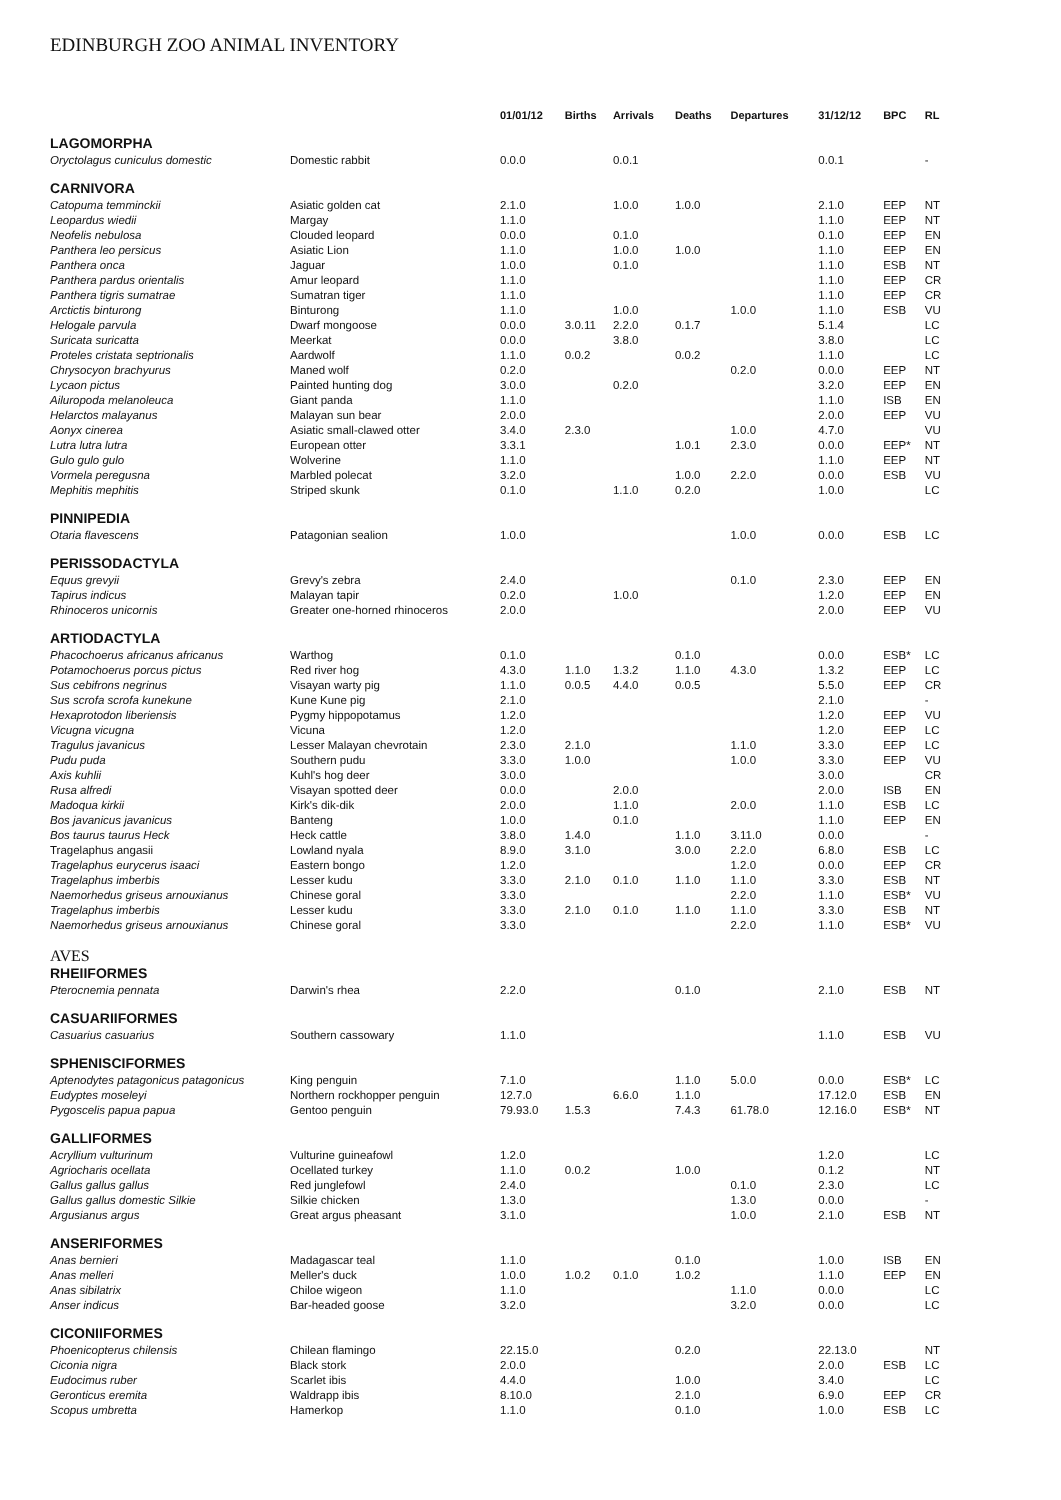EDINBURGH ZOO ANIMAL INVENTORY
| | | 01/01/12 | Births | Arrivals | Deaths | Departures | 31/12/12 | BPC | RL |
| --- | --- | --- | --- | --- | --- | --- | --- | --- | --- |
| LAGOMORPHA | | | | | | | | | |
| Oryctolagus cuniculus domestic | Domestic rabbit | 0.0.0 | | 0.0.1 | | | 0.0.1 | | - |
| CARNIVORA | | | | | | | | | |
| Catopuma temminckii | Asiatic golden cat | 2.1.0 | | 1.0.0 | 1.0.0 | | 2.1.0 | EEP | NT |
| Leopardus wiedii | Margay | 1.1.0 | | | | | 1.1.0 | EEP | NT |
| Neofelis nebulosa | Clouded leopard | 0.0.0 | | 0.1.0 | | | 0.1.0 | EEP | EN |
| Panthera leo persicus | Asiatic Lion | 1.1.0 | | 1.0.0 | 1.0.0 | | 1.1.0 | EEP | EN |
| Panthera onca | Jaguar | 1.0.0 | | 0.1.0 | | | 1.1.0 | ESB | NT |
| Panthera pardus orientalis | Amur leopard | 1.1.0 | | | | | 1.1.0 | EEP | CR |
| Panthera tigris sumatrae | Sumatran tiger | 1.1.0 | | | | | 1.1.0 | EEP | CR |
| Arctictis binturong | Binturong | 1.1.0 | | 1.0.0 | | 1.0.0 | 1.1.0 | ESB | VU |
| Helogale parvula | Dwarf mongoose | 0.0.0 | 3.0.11 | 2.2.0 | 0.1.7 | | 5.1.4 | | LC |
| Suricata suricatta | Meerkat | 0.0.0 | | 3.8.0 | | | 3.8.0 | | LC |
| Proteles cristata septrionalis | Aardwolf | 1.1.0 | 0.0.2 | | 0.0.2 | | 1.1.0 | | LC |
| Chrysocyon brachyurus | Maned wolf | 0.2.0 | | | | 0.2.0 | 0.0.0 | EEP | NT |
| Lycaon pictus | Painted hunting dog | 3.0.0 | | 0.2.0 | | | 3.2.0 | EEP | EN |
| Ailuropoda melanoleuca | Giant panda | 1.1.0 | | | | | 1.1.0 | ISB | EN |
| Helarctos malayanus | Malayan sun bear | 2.0.0 | | | | | 2.0.0 | EEP | VU |
| Aonyx cinerea | Asiatic small-clawed otter | 3.4.0 | 2.3.0 | | | 1.0.0 | 4.7.0 | | VU |
| Lutra lutra lutra | European otter | 3.3.1 | | | 1.0.1 | 2.3.0 | 0.0.0 | EEP* | NT |
| Gulo gulo gulo | Wolverine | 1.1.0 | | | | | 1.1.0 | EEP | NT |
| Vormela peregusna | Marbled polecat | 3.2.0 | | | 1.0.0 | 2.2.0 | 0.0.0 | ESB | VU |
| Mephitis mephitis | Striped skunk | 0.1.0 | | 1.1.0 | 0.2.0 | | 1.0.0 | | LC |
| PINNIPEDIA | | | | | | | | | |
| Otaria flavescens | Patagonian sealion | 1.0.0 | | | | 1.0.0 | 0.0.0 | ESB | LC |
| PERISSODACTYLA | | | | | | | | | |
| Equus grevyii | Grevy's zebra | 2.4.0 | | | | 0.1.0 | 2.3.0 | EEP | EN |
| Tapirus indicus | Malayan tapir | 0.2.0 | | 1.0.0 | | | 1.2.0 | EEP | EN |
| Rhinoceros unicornis | Greater one-horned rhinoceros | 2.0.0 | | | | | 2.0.0 | EEP | VU |
| ARTIODACTYLA | | | | | | | | | |
| Phacochoerus africanus africanus | Warthog | 0.1.0 | | | 0.1.0 | | 0.0.0 | ESB* | LC |
| Potamochoerus porcus pictus | Red river hog | 4.3.0 | 1.1.0 | 1.3.2 | 1.1.0 | 4.3.0 | 1.3.2 | EEP | LC |
| Sus cebifrons negrinus | Visayan warty pig | 1.1.0 | 0.0.5 | 4.4.0 | 0.0.5 | | 5.5.0 | EEP | CR |
| Sus scrofa scrofa kunekune | Kune Kune pig | 2.1.0 | | | | | 2.1.0 | | - |
| Hexaprotodon liberiensis | Pygmy hippopotamus | 1.2.0 | | | | | 1.2.0 | EEP | VU |
| Vicugna vicugna | Vicuna | 1.2.0 | | | | | 1.2.0 | EEP | LC |
| Tragulus javanicus | Lesser Malayan chevrotain | 2.3.0 | 2.1.0 | | | 1.1.0 | 3.3.0 | EEP | LC |
| Pudu puda | Southern pudu | 3.3.0 | 1.0.0 | | | 1.0.0 | 3.3.0 | EEP | VU |
| Axis kuhlii | Kuhl's hog deer | 3.0.0 | | | | | 3.0.0 | | CR |
| Rusa alfredi | Visayan spotted deer | 0.0.0 | | 2.0.0 | | | 2.0.0 | ISB | EN |
| Madoqua kirkii | Kirk's dik-dik | 2.0.0 | | 1.1.0 | | 2.0.0 | 1.1.0 | ESB | LC |
| Bos javanicus javanicus | Banteng | 1.0.0 | | 0.1.0 | | | 1.1.0 | EEP | EN |
| Bos taurus taurus Heck | Heck cattle | 3.8.0 | 1.4.0 | | 1.1.0 | 3.11.0 | 0.0.0 | | - |
| Tragelaphus angasii | Lowland nyala | 8.9.0 | 3.1.0 | | 3.0.0 | 2.2.0 | 6.8.0 | ESB | LC |
| Tragelaphus eurycerus isaaci | Eastern bongo | 1.2.0 | | | | 1.2.0 | 0.0.0 | EEP | CR |
| Tragelaphus imberbis | Lesser kudu | 3.3.0 | 2.1.0 | 0.1.0 | 1.1.0 | 1.1.0 | 3.3.0 | ESB | NT |
| Naemorhedus griseus arnouxianus | Chinese goral | 3.3.0 | | | | 2.2.0 | 1.1.0 | ESB* | VU |
| Tragelaphus imberbis | Lesser kudu | 3.3.0 | 2.1.0 | 0.1.0 | 1.1.0 | 1.1.0 | 3.3.0 | ESB | NT |
| Naemorhedus griseus arnouxianus | Chinese goral | 3.3.0 | | | | 2.2.0 | 1.1.0 | ESB* | VU |
| AVES | | | | | | | | | |
| RHEIIFORMES | | | | | | | | | |
| Pterocnemia pennata | Darwin's rhea | 2.2.0 | | | 0.1.0 | | 2.1.0 | ESB | NT |
| CASUARIIFORMES | | | | | | | | | |
| Casuarius casuarius | Southern cassowary | 1.1.0 | | | | | 1.1.0 | ESB | VU |
| SPHENISCIFORMES | | | | | | | | | |
| Aptenodytes patagonicus patagonicus | King penguin | 7.1.0 | | | 1.1.0 | 5.0.0 | 0.0.0 | ESB* | LC |
| Eudyptes moseleyi | Northern rockhopper penguin | 12.7.0 | | 6.6.0 | 1.1.0 | | 17.12.0 | ESB | EN |
| Pygoscelis papua papua | Gentoo penguin | 79.93.0 | 1.5.3 | | 7.4.3 | 61.78.0 | 12.16.0 | ESB* | NT |
| GALLIFORMES | | | | | | | | | |
| Acryllium vulturinum | Vulturine guineafowl | 1.2.0 | | | | | 1.2.0 | | LC |
| Agriocharis ocellata | Ocellated turkey | 1.1.0 | 0.0.2 | | 1.0.0 | | 0.1.2 | | NT |
| Gallus gallus gallus | Red junglefowl | 2.4.0 | | | | 0.1.0 | 2.3.0 | | LC |
| Gallus gallus domestic Silkie | Silkie chicken | 1.3.0 | | | | 1.3.0 | 0.0.0 | | - |
| Argusianus argus | Great argus pheasant | 3.1.0 | | | | 1.0.0 | 2.1.0 | ESB | NT |
| ANSERIFORMES | | | | | | | | | |
| Anas bernieri | Madagascar teal | 1.1.0 | | | 0.1.0 | | 1.0.0 | ISB | EN |
| Anas melleri | Meller's duck | 1.0.0 | 1.0.2 | 0.1.0 | 1.0.2 | | 1.1.0 | EEP | EN |
| Anas sibilatrix | Chiloe wigeon | 1.1.0 | | | | 1.1.0 | 0.0.0 | | LC |
| Anser indicus | Bar-headed goose | 3.2.0 | | | | 3.2.0 | 0.0.0 | | LC |
| CICONIIFORMES | | | | | | | | | |
| Phoenicopterus chilensis | Chilean flamingo | 22.15.0 | | | 0.2.0 | | 22.13.0 | | NT |
| Ciconia nigra | Black stork | 2.0.0 | | | | | 2.0.0 | ESB | LC |
| Eudocimus ruber | Scarlet ibis | 4.4.0 | | | 1.0.0 | | 3.4.0 | | LC |
| Geronticus eremita | Waldrapp ibis | 8.10.0 | | | 2.1.0 | | 6.9.0 | EEP | CR |
| Scopus umbretta | Hamerkop | 1.1.0 | | | 0.1.0 | | 1.0.0 | ESB | LC |